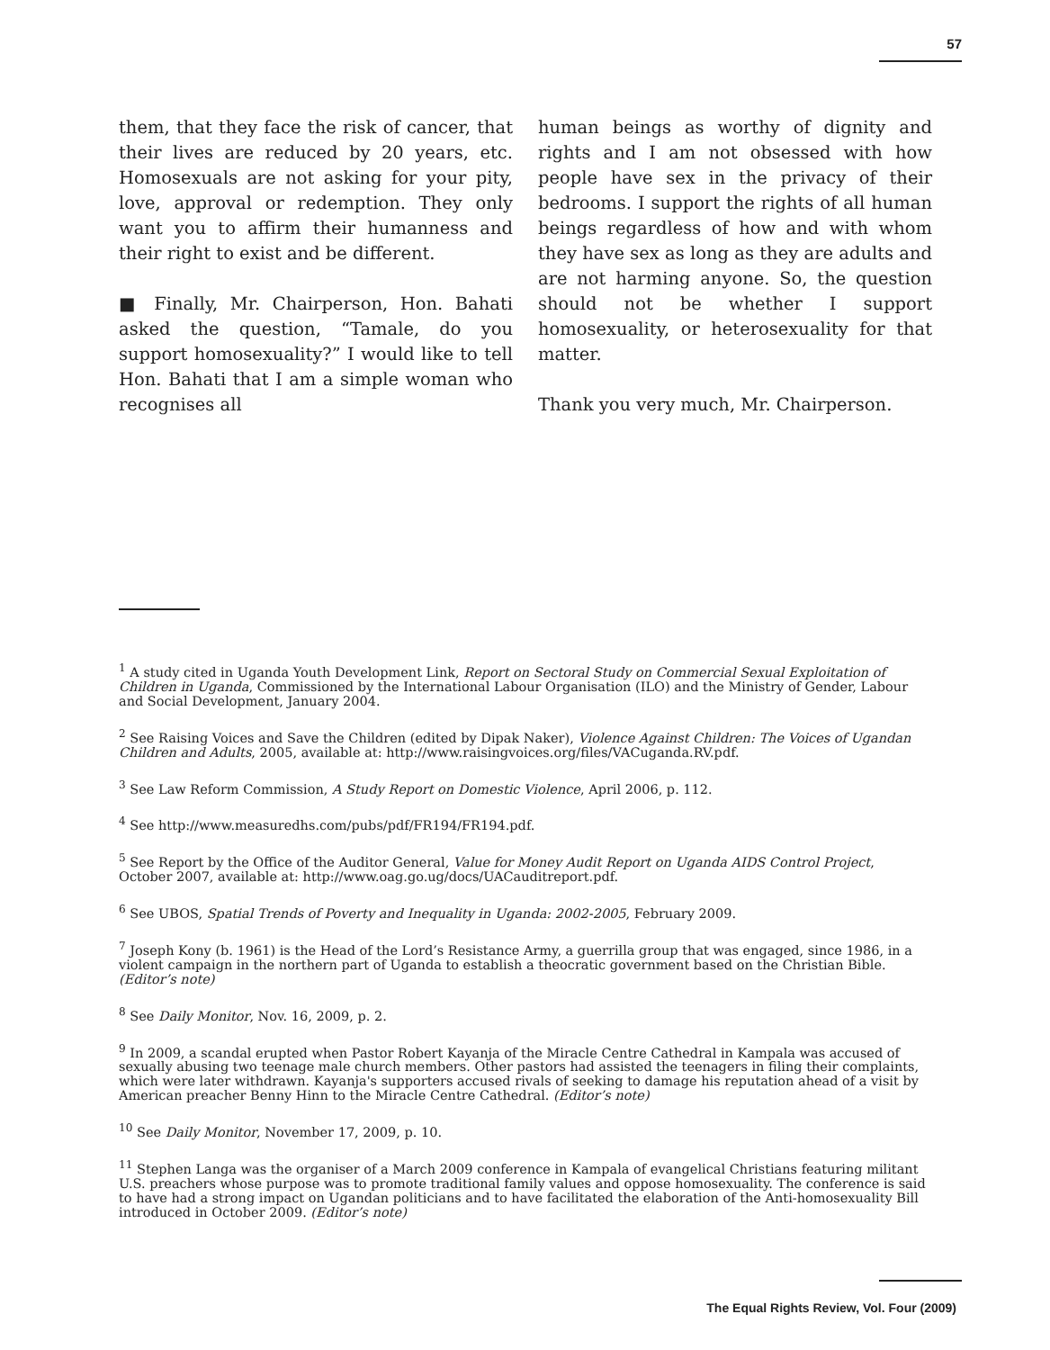57
them, that they face the risk of cancer, that their lives are reduced by 20 years, etc. Homosexuals are not asking for your pity, love, approval or redemption. They only want you to affirm their humanness and their right to exist and be different.
■ Finally, Mr. Chairperson, Hon. Bahati asked the question, “Tamale, do you support homosexuality?” I would like to tell Hon. Bahati that I am a simple woman who recognises all
human beings as worthy of dignity and rights and I am not obsessed with how people have sex in the privacy of their bedrooms. I support the rights of all human beings regardless of how and with whom they have sex as long as they are adults and are not harming anyone. So, the question should not be whether I support homosexuality, or heterosexuality for that matter.
Thank you very much, Mr. Chairperson.
<sup>1</sup> A study cited in Uganda Youth Development Link, Report on Sectoral Study on Commercial Sexual Exploitation of Children in Uganda, Commissioned by the International Labour Organisation (ILO) and the Ministry of Gender, Labour and Social Development, January 2004.
<sup>2</sup> See Raising Voices and Save the Children (edited by Dipak Naker), Violence Against Children: The Voices of Ugandan Children and Adults, 2005, available at: http://www.raisingvoices.org/files/VACuganda.RV.pdf.
<sup>3</sup> See Law Reform Commission, A Study Report on Domestic Violence, April 2006, p. 112.
<sup>4</sup> See http://www.measuredhs.com/pubs/pdf/FR194/FR194.pdf.
<sup>5</sup> See Report by the Office of the Auditor General, Value for Money Audit Report on Uganda AIDS Control Project, October 2007, available at: http://www.oag.go.ug/docs/UACauditreport.pdf.
<sup>6</sup> See UBOS, Spatial Trends of Poverty and Inequality in Uganda: 2002-2005, February 2009.
<sup>7</sup> Joseph Kony (b. 1961) is the Head of the Lord’s Resistance Army, a guerrilla group that was engaged, since 1986, in a violent campaign in the northern part of Uganda to establish a theocratic government based on the Christian Bible. (Editor’s note)
<sup>8</sup> See Daily Monitor, Nov. 16, 2009, p. 2.
<sup>9</sup> In 2009, a scandal erupted when Pastor Robert Kayanja of the Miracle Centre Cathedral in Kampala was accused of sexually abusing two teenage male church members. Other pastors had assisted the teenagers in filing their complaints, which were later withdrawn. Kayanja's supporters accused rivals of seeking to damage his reputation ahead of a visit by American preacher Benny Hinn to the Miracle Centre Cathedral. (Editor’s note)
<sup>10</sup> See Daily Monitor, November 17, 2009, p. 10.
<sup>11</sup> Stephen Langa was the organiser of a March 2009 conference in Kampala of evangelical Christians featuring militant U.S. preachers whose purpose was to promote traditional family values and oppose homosexuality. The conference is said to have had a strong impact on Ugandan politicians and to have facilitated the elaboration of the Anti-homosexuality Bill introduced in October 2009. (Editor’s note)
The Equal Rights Review, Vol. Four (2009)